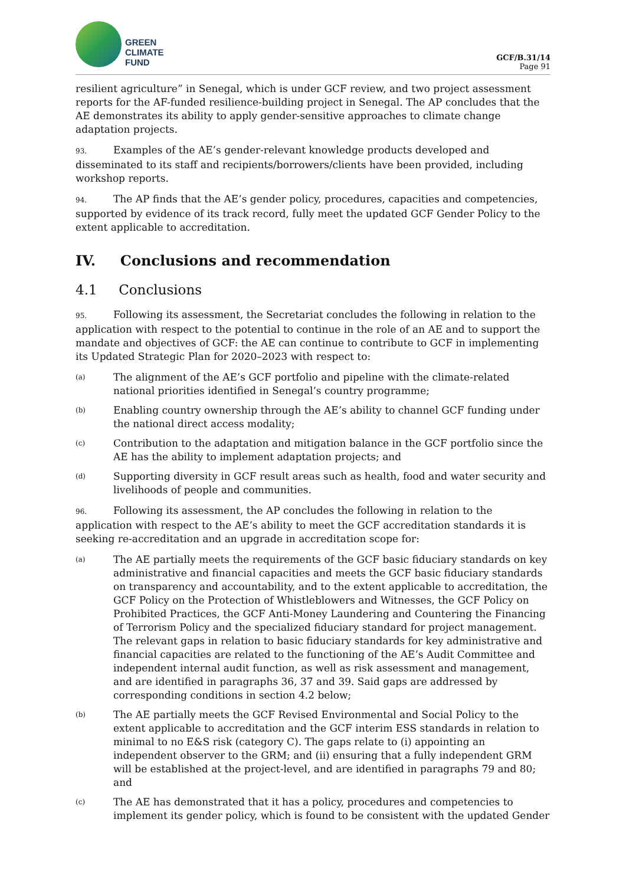GREEN
CLIMATE
FUND
GCF/B.31/14
Page 91
resilient agriculture” in Senegal, which is under GCF review, and two project assessment reports for the AF-funded resilience-building project in Senegal. The AP concludes that the AE demonstrates its ability to apply gender-sensitive approaches to climate change adaptation projects.
93. Examples of the AE’s gender-relevant knowledge products developed and disseminated to its staff and recipients/borrowers/clients have been provided, including workshop reports.
94. The AP finds that the AE’s gender policy, procedures, capacities and competencies, supported by evidence of its track record, fully meet the updated GCF Gender Policy to the extent applicable to accreditation.
IV. Conclusions and recommendation
4.1 Conclusions
95. Following its assessment, the Secretariat concludes the following in relation to the application with respect to the potential to continue in the role of an AE and to support the mandate and objectives of GCF: the AE can continue to contribute to GCF in implementing its Updated Strategic Plan for 2020–2023 with respect to:
(a)
The alignment of the AE’s GCF portfolio and pipeline with the climate-related national priorities identified in Senegal’s country programme;
(b)
Enabling country ownership through the AE’s ability to channel GCF funding under the national direct access modality;
(c)
Contribution to the adaptation and mitigation balance in the GCF portfolio since the AE has the ability to implement adaptation projects; and
(d)
Supporting diversity in GCF result areas such as health, food and water security and livelihoods of people and communities.
96. Following its assessment, the AP concludes the following in relation to the application with respect to the AE’s ability to meet the GCF accreditation standards it is seeking re-accreditation and an upgrade in accreditation scope for:
(a)
The AE partially meets the requirements of the GCF basic fiduciary standards on key administrative and financial capacities and meets the GCF basic fiduciary standards on transparency and accountability, and to the extent applicable to accreditation, the GCF Policy on the Protection of Whistleblowers and Witnesses, the GCF Policy on Prohibited Practices, the GCF Anti-Money Laundering and Countering the Financing of Terrorism Policy and the specialized fiduciary standard for project management. The relevant gaps in relation to basic fiduciary standards for key administrative and financial capacities are related to the functioning of the AE’s Audit Committee and independent internal audit function, as well as risk assessment and management, and are identified in paragraphs 36, 37 and 39. Said gaps are addressed by corresponding conditions in section 4.2 below;
(b)
The AE partially meets the GCF Revised Environmental and Social Policy to the extent applicable to accreditation and the GCF interim ESS standards in relation to minimal to no E&S risk (category C). The gaps relate to (i) appointing an independent observer to the GRM; and (ii) ensuring that a fully independent GRM will be established at the project-level, and are identified in paragraphs 79 and 80; and
(c)
The AE has demonstrated that it has a policy, procedures and competencies to implement its gender policy, which is found to be consistent with the updated Gender